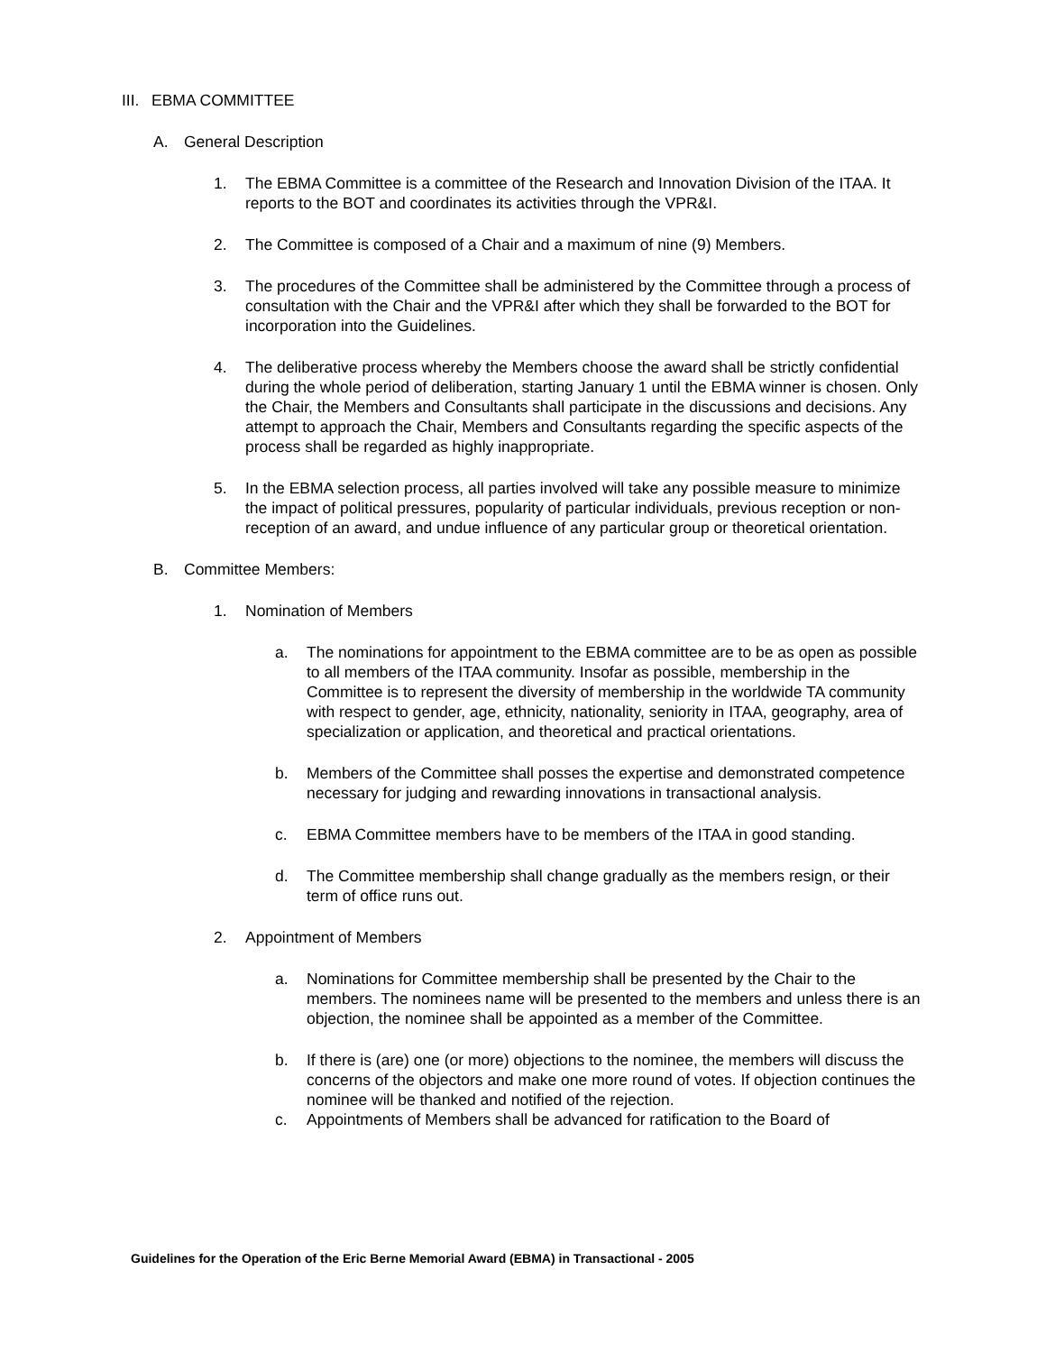III.
EBMA COMMITTEE
A. General Description
1. The EBMA Committee is a committee of the Research and Innovation Division of the ITAA. It reports to the BOT and coordinates its activities through the VPR&I.
2. The Committee is composed of a Chair and a maximum of nine (9) Members.
3. The procedures of the Committee shall be administered by the Committee through a process of consultation with the Chair and the VPR&I after which they shall be forwarded to the BOT for incorporation into the Guidelines.
4. The deliberative process whereby the Members choose the award shall be strictly confidential during the whole period of deliberation, starting January 1 until the EBMA winner is chosen. Only the Chair, the Members and Consultants shall participate in the discussions and decisions. Any attempt to approach the Chair, Members and Consultants regarding the specific aspects of the process shall be regarded as highly inappropriate.
5. In the EBMA selection process, all parties involved will take any possible measure to minimize the impact of political pressures, popularity of particular individuals, previous reception or non-reception of an award, and undue influence of any particular group or theoretical orientation.
B. Committee Members:
1. Nomination of Members
a. The nominations for appointment to the EBMA committee are to be as open as possible to all members of the ITAA community. Insofar as possible, membership in the Committee is to represent the diversity of membership in the worldwide TA community with respect to gender, age, ethnicity, nationality, seniority in ITAA, geography, area of specialization or application, and theoretical and practical orientations.
b. Members of the Committee shall posses the expertise and demonstrated competence necessary for judging and rewarding innovations in transactional analysis.
c. EBMA Committee members have to be members of the ITAA in good standing.
d. The Committee membership shall change gradually as the members resign, or their term of office runs out.
2. Appointment of Members
a. Nominations for Committee membership shall be presented by the Chair to the members. The nominees name will be presented to the members and unless there is an objection, the nominee shall be appointed as a member of the Committee.
b. If there is (are) one (or more) objections to the nominee, the members will discuss the concerns of the objectors and make one more round of votes. If objection continues the nominee will be thanked and notified of the rejection.
c. Appointments of Members shall be advanced for ratification to the Board of
Guidelines for the Operation of the Eric Berne Memorial Award (EBMA) in Transactional - 2005